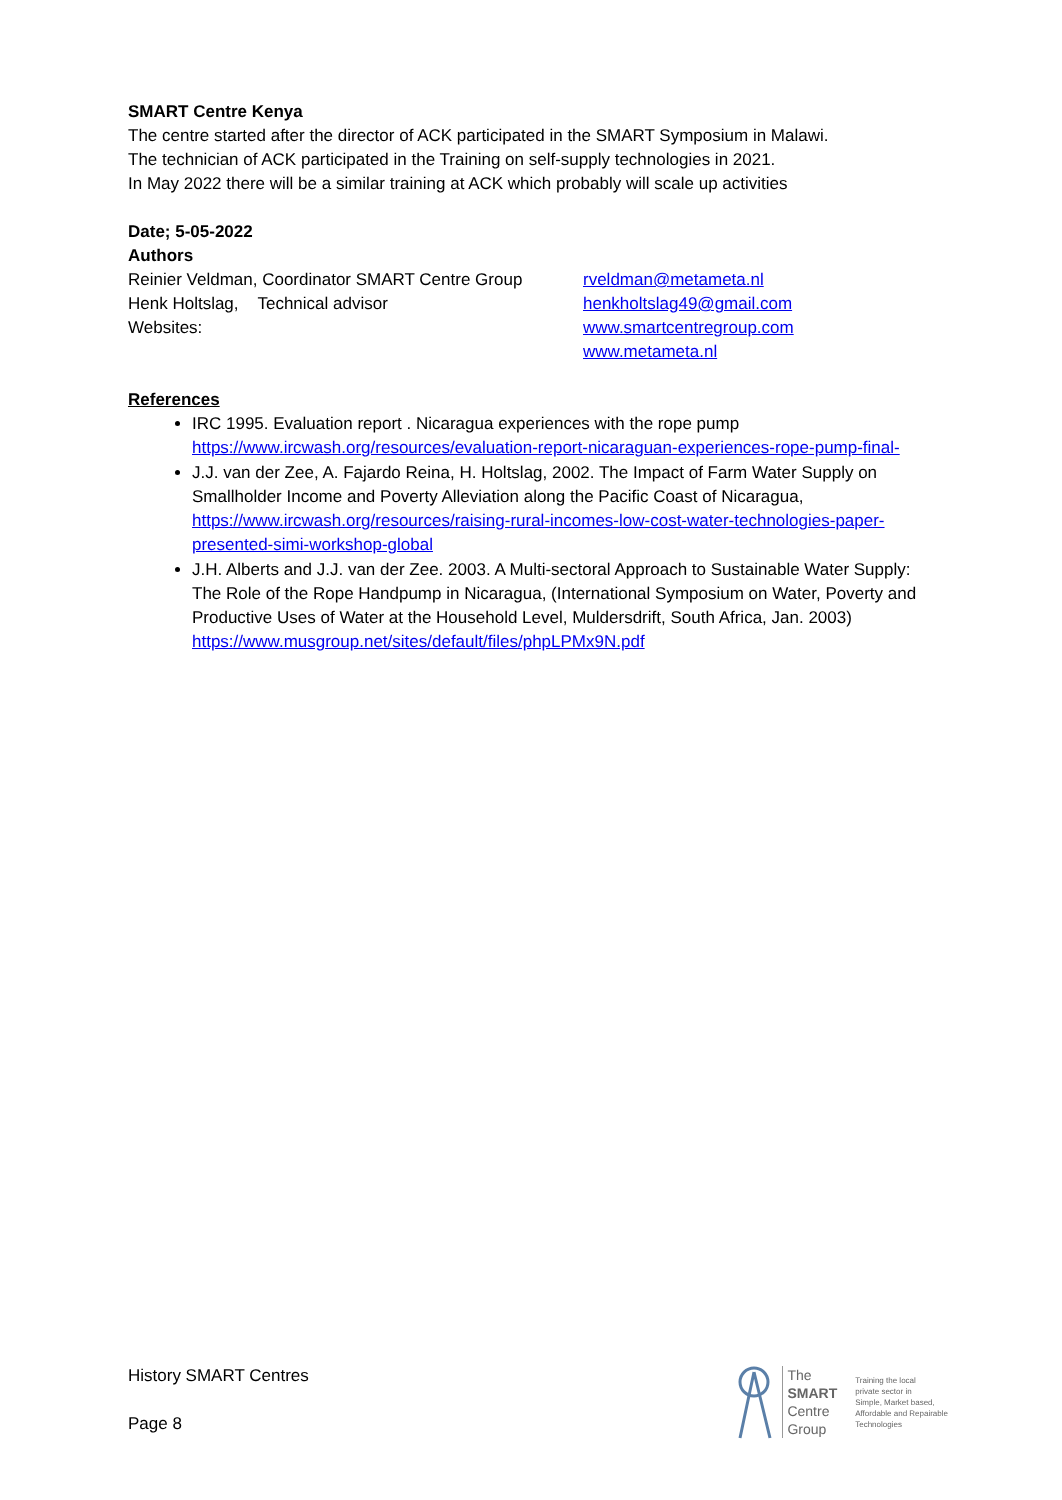SMART Centre Kenya
The centre started after the director of ACK participated in the SMART Symposium in Malawi.
The technician of ACK participated in the Training on self-supply technologies in 2021.
In May 2022 there will be a similar training at ACK which probably will scale up activities
Date; 5-05-2022
Authors
Reinier Veldman, Coordinator SMART Centre Group
rveldman@metameta.nl
Henk Holtslag, Technical advisor henkholtslag49@gmail.com
Websites: www.smartcentregroup.com
www.metameta.nl
References
IRC 1995. Evaluation report . Nicaragua experiences with the rope pump https://www.ircwash.org/resources/evaluation-report-nicaraguan-experiences-rope-pump-final-
J.J. van der Zee, A. Fajardo Reina, H. Holtslag, 2002. The Impact of Farm Water Supply on Smallholder Income and Poverty Alleviation along the Pacific Coast of Nicaragua, https://www.ircwash.org/resources/raising-rural-incomes-low-cost-water-technologies-paper-presented-simi-workshop-global
J.H. Alberts and J.J. van der Zee. 2003. A Multi-sectoral Approach to Sustainable Water Supply: The Role of the Rope Handpump in Nicaragua, (International Symposium on Water, Poverty and Productive Uses of Water at the Household Level, Muldersdrift, South Africa, Jan. 2003) https://www.musgroup.net/sites/default/files/phpLPMx9N.pdf
History SMART Centres
Page 8
The
SMART
Centre
Group
Training the local
private sector in
Simple, Market based,
Affordable and Repairable
Technologies